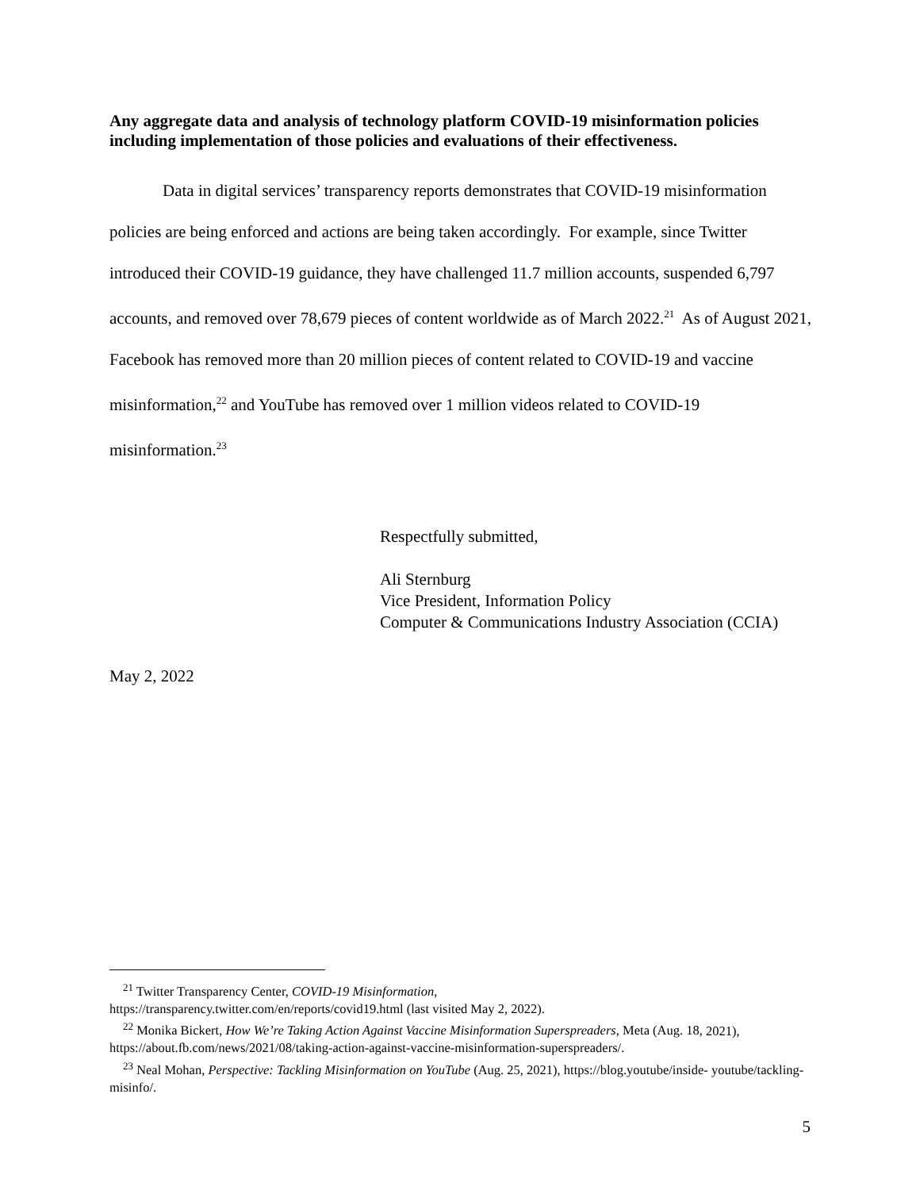Any aggregate data and analysis of technology platform COVID-19 misinformation policies including implementation of those policies and evaluations of their effectiveness.
Data in digital services’ transparency reports demonstrates that COVID-19 misinformation policies are being enforced and actions are being taken accordingly. For example, since Twitter introduced their COVID-19 guidance, they have challenged 11.7 million accounts, suspended 6,797 accounts, and removed over 78,679 pieces of content worldwide as of March 2022.<sup>21</sup> As of August 2021, Facebook has removed more than 20 million pieces of content related to COVID-19 and vaccine misinformation,<sup>22</sup> and YouTube has removed over 1 million videos related to COVID-19 misinformation.<sup>23</sup>
Respectfully submitted,
Ali Sternburg
Vice President, Information Policy
Computer & Communications Industry Association (CCIA)
May 2, 2022
<sup>21</sup> Twitter Transparency Center, COVID-19 Misinformation,
https://transparency.twitter.com/en/reports/covid19.html (last visited May 2, 2022).
<sup>22</sup> Monika Bickert, How We’re Taking Action Against Vaccine Misinformation Superspreaders, Meta (Aug. 18, 2021), https://about.fb.com/news/2021/08/taking-action-against-vaccine-misinformation-superspreaders/.
<sup>23</sup> Neal Mohan, Perspective: Tackling Misinformation on YouTube (Aug. 25, 2021), https://blog.youtube/inside- youtube/tackling-misinfo/.
5